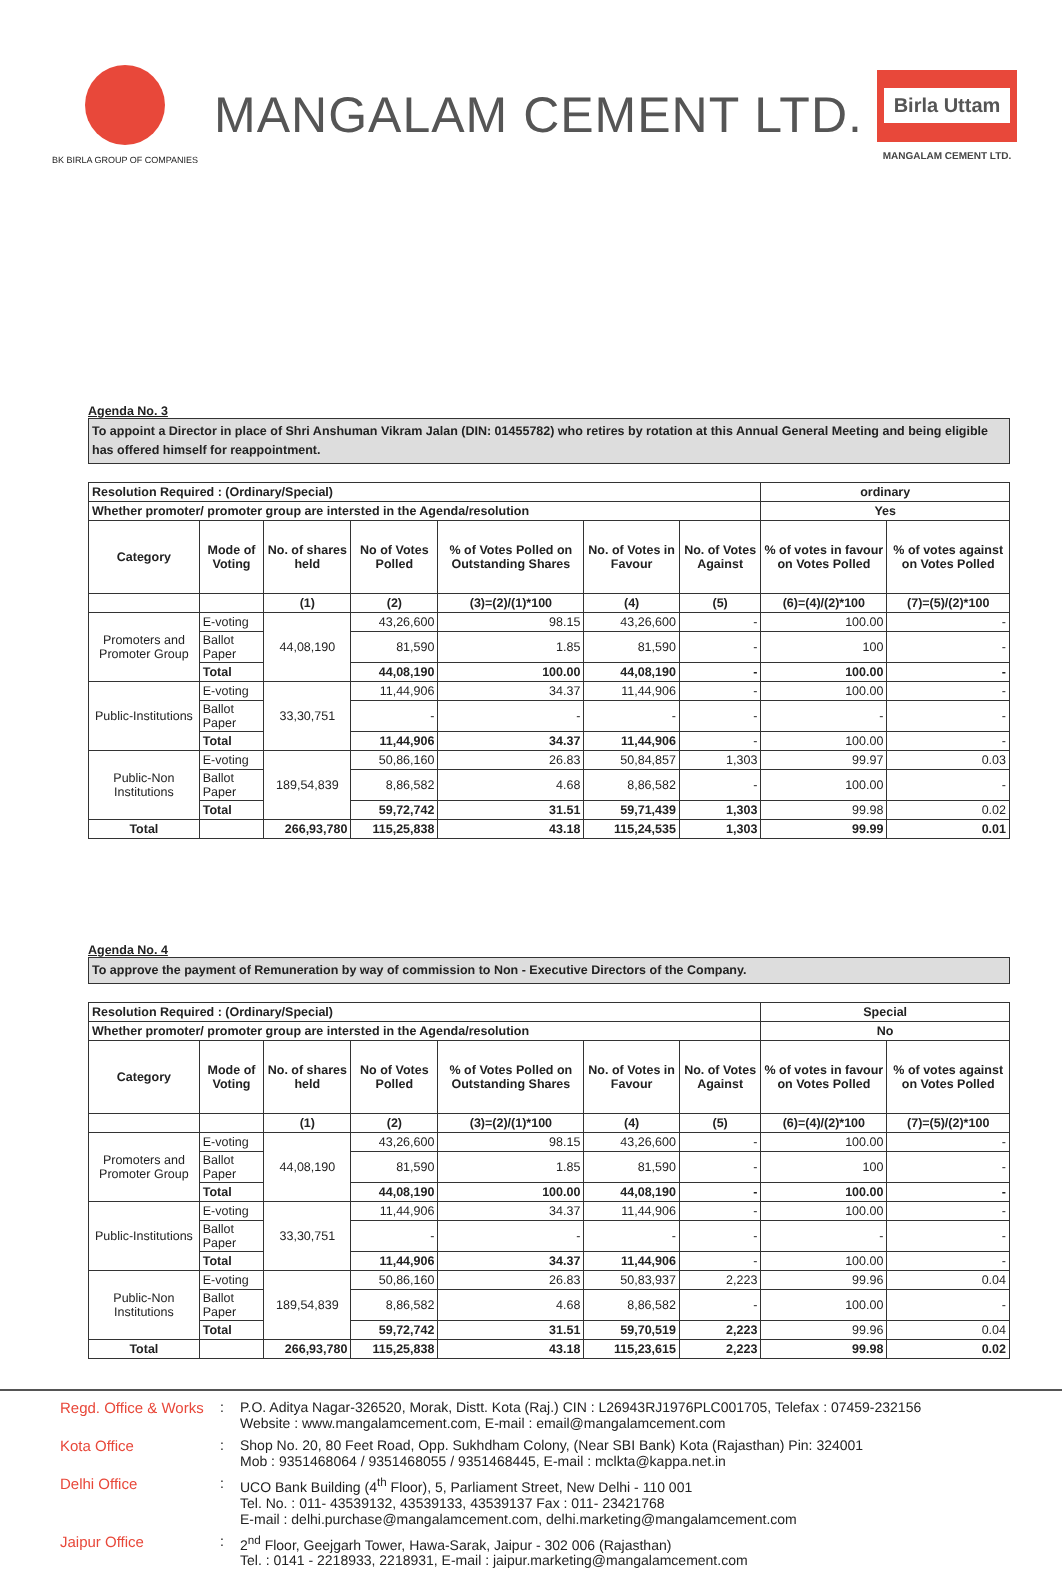BK BIRLA GROUP OF COMPANIES
MANGALAM CEMENT LTD.
Birla Uttam
MANGALAM CEMENT LTD.
Agenda No. 3
To appoint a Director in place of Shri Anshuman Vikram Jalan (DIN: 01455782) who retires by rotation at this Annual General Meeting and being eligible has offered himself for reappointment.
| Resolution Required : (Ordinary/Special) | | | | | | | ordinary | |
| Whether promoter/ promoter group are intersted in the Agenda/resolution | | | | | | | Yes | |
| Category | Mode of Voting | No. of shares held | No of Votes Polled | % of Votes Polled on Outstanding Shares | No. of Votes in Favour | No. of Votes Against | % of votes in favour on Votes Polled | % of votes against on Votes Polled |
| | | (1) | (2) | (3)=(2)/(1)*100 | (4) | (5) | (6)=(4)/(2)*100 | (7)=(5)/(2)*100 |
| Promoters and Promoter Group | E-voting | 44,08,190 | 43,26,600 | 98.15 | 43,26,600 | - | 100.00 | - |
| | Ballot Paper | | 81,590 | 1.85 | 81,590 | - | 100 | - |
| | Total | | 44,08,190 | 100.00 | 44,08,190 | - | 100.00 | - |
| Public-Institutions | E-voting | 33,30,751 | 11,44,906 | 34.37 | 11,44,906 | - | 100.00 | - |
| | Ballot Paper | | - | - | - | - | - | - |
| | Total | | 11,44,906 | 34.37 | 11,44,906 | - | 100.00 | - |
| Public-Non Institutions | E-voting | 189,54,839 | 50,86,160 | 26.83 | 50,84,857 | 1,303 | 99.97 | 0.03 |
| | Ballot Paper | | 8,86,582 | 4.68 | 8,86,582 | - | 100.00 | - |
| | Total | | 59,72,742 | 31.51 | 59,71,439 | 1,303 | 99.98 | 0.02 |
| Total | | 266,93,780 | 115,25,838 | 43.18 | 115,24,535 | 1,303 | 99.99 | 0.01 |
Agenda No. 4
To approve the payment of Remuneration by way of commission to Non - Executive Directors of the Company.
| Resolution Required : (Ordinary/Special) | | | | | | | Special | |
| Whether promoter/ promoter group are intersted in the Agenda/resolution | | | | | | | No | |
| Category | Mode of Voting | No. of shares held | No of Votes Polled | % of Votes Polled on Outstanding Shares | No. of Votes in Favour | No. of Votes Against | % of votes in favour on Votes Polled | % of votes against on Votes Polled |
| | | (1) | (2) | (3)=(2)/(1)*100 | (4) | (5) | (6)=(4)/(2)*100 | (7)=(5)/(2)*100 |
| Promoters and Promoter Group | E-voting | 44,08,190 | 43,26,600 | 98.15 | 43,26,600 | - | 100.00 | - |
| | Ballot Paper | | 81,590 | 1.85 | 81,590 | - | 100 | - |
| | Total | | 44,08,190 | 100.00 | 44,08,190 | - | 100.00 | - |
| Public-Institutions | E-voting | 33,30,751 | 11,44,906 | 34.37 | 11,44,906 | - | 100.00 | - |
| | Ballot Paper | | - | - | - | - | - | - |
| | Total | | 11,44,906 | 34.37 | 11,44,906 | - | 100.00 | - |
| Public-Non Institutions | E-voting | 189,54,839 | 50,86,160 | 26.83 | 50,83,937 | 2,223 | 99.96 | 0.04 |
| | Ballot Paper | | 8,86,582 | 4.68 | 8,86,582 | - | 100.00 | - |
| | Total | | 59,72,742 | 31.51 | 59,70,519 | 2,223 | 99.96 | 0.04 |
| Total | | 266,93,780 | 115,25,838 | 43.18 | 115,23,615 | 2,223 | 99.98 | 0.02 |
Regd. Office & Works
:
P.O. Aditya Nagar-326520, Morak, Distt. Kota (Raj.) CIN : L26943RJ1976PLC001705, Telefax : 07459-232156
Website : www.mangalamcement.com, E-mail : email@mangalamcement.com
Kota Office
:
Shop No. 20, 80 Feet Road, Opp. Sukhdham Colony, (Near SBI Bank) Kota (Rajasthan) Pin: 324001
Mob : 9351468064 / 9351468055 / 9351468445, E-mail : mclkta@kappa.net.in
Delhi Office
:
UCO Bank Building (4<sup>th</sup> Floor), 5, Parliament Street, New Delhi - 110 001
Tel. No. : 011- 43539132, 43539133, 43539137 Fax : 011- 23421768
E-mail : delhi.purchase@mangalamcement.com, delhi.marketing@mangalamcement.com
Jaipur Office
:
2<sup>nd</sup> Floor, Geejgarh Tower, Hawa-Sarak, Jaipur - 302 006 (Rajasthan)
Tel. : 0141 - 2218933, 2218931, E-mail : jaipur.marketing@mangalamcement.com